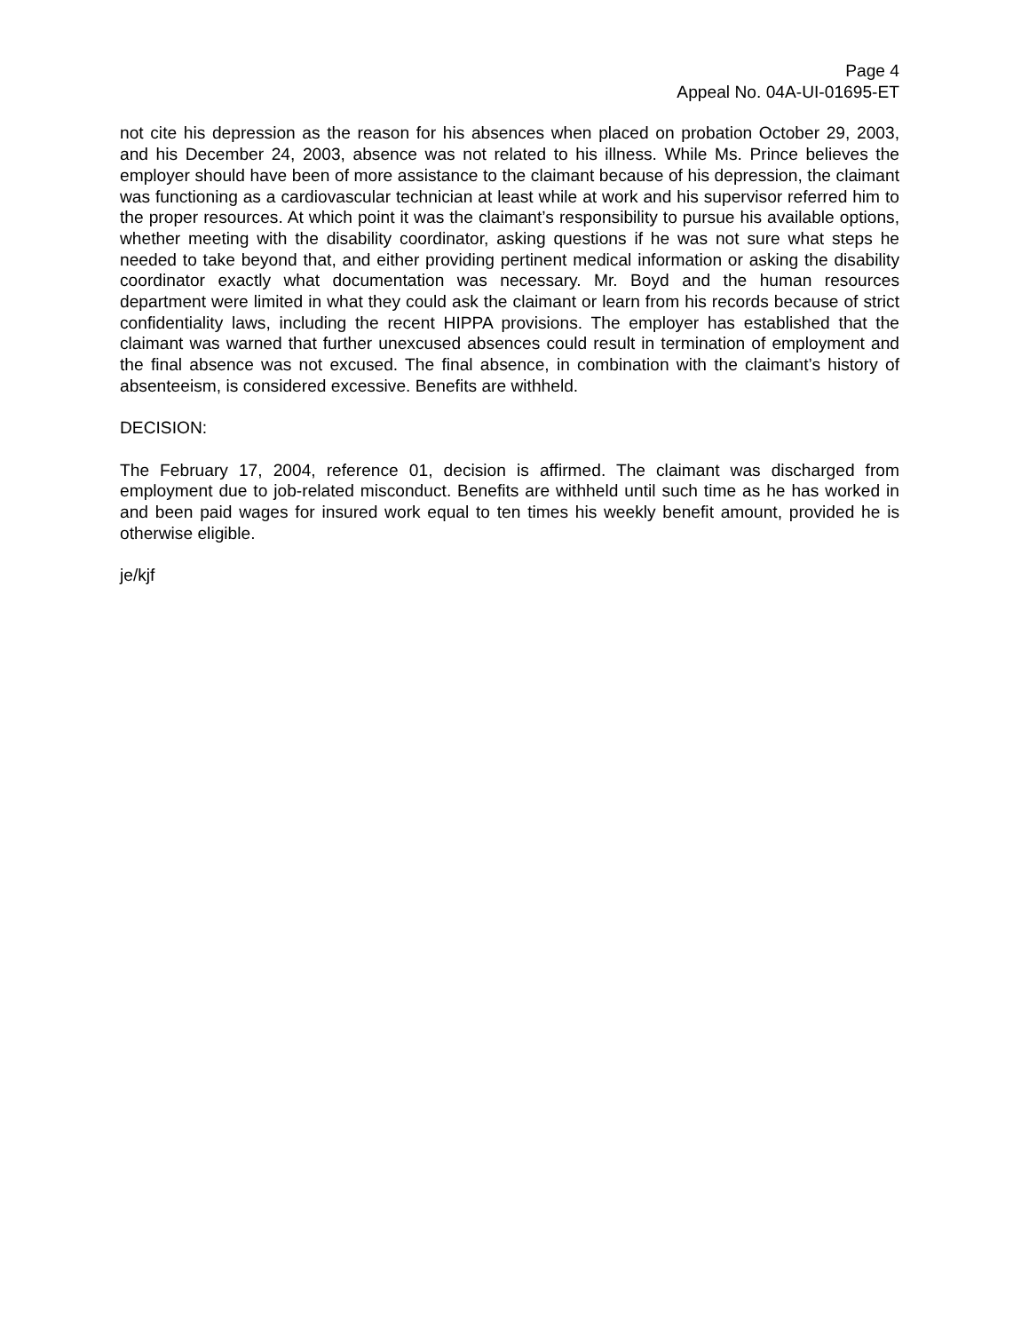Page 4
Appeal No. 04A-UI-01695-ET
not cite his depression as the reason for his absences when placed on probation October 29, 2003, and his December 24, 2003, absence was not related to his illness. While Ms. Prince believes the employer should have been of more assistance to the claimant because of his depression, the claimant was functioning as a cardiovascular technician at least while at work and his supervisor referred him to the proper resources. At which point it was the claimant’s responsibility to pursue his available options, whether meeting with the disability coordinator, asking questions if he was not sure what steps he needed to take beyond that, and either providing pertinent medical information or asking the disability coordinator exactly what documentation was necessary. Mr. Boyd and the human resources department were limited in what they could ask the claimant or learn from his records because of strict confidentiality laws, including the recent HIPPA provisions. The employer has established that the claimant was warned that further unexcused absences could result in termination of employment and the final absence was not excused. The final absence, in combination with the claimant’s history of absenteeism, is considered excessive. Benefits are withheld.
DECISION:
The February 17, 2004, reference 01, decision is affirmed. The claimant was discharged from employment due to job-related misconduct. Benefits are withheld until such time as he has worked in and been paid wages for insured work equal to ten times his weekly benefit amount, provided he is otherwise eligible.
je/kjf